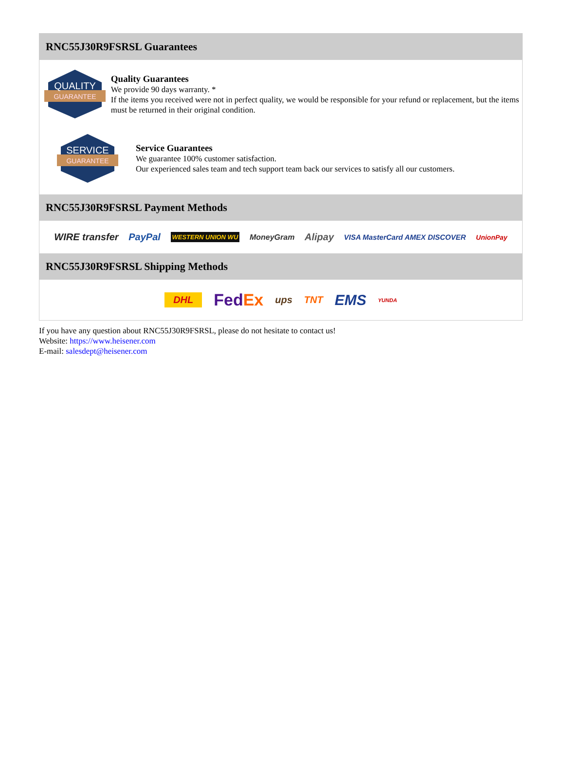RNC55J30R9FSRSL Guarantees
QUALITY
GUARANTEE
Quality Guarantees
We provide 90 days warranty. *
If the items you received were not in perfect quality, we would be responsible for your refund or replacement, but the items must be returned in their original condition.
SERVICE
GUARANTEE
Service Guarantees
We guarantee 100% customer satisfaction.
Our experienced sales team and tech support team back our services to satisfy all our customers.
RNC55J30R9FSRSL Payment Methods
WIRE transfer PayPal WESTERN UNION WU MoneyGram Alipay VISA MasterCard AMEX DISCOVER UnionPay
RNC55J30R9FSRSL Shipping Methods
DHL FedEx ups TNT EMS YUNDA
If you have any question about RNC55J30R9FSRSL, please do not hesitate to contact us!
Website: https://www.heisener.com
E-mail: salesdept@heisener.com